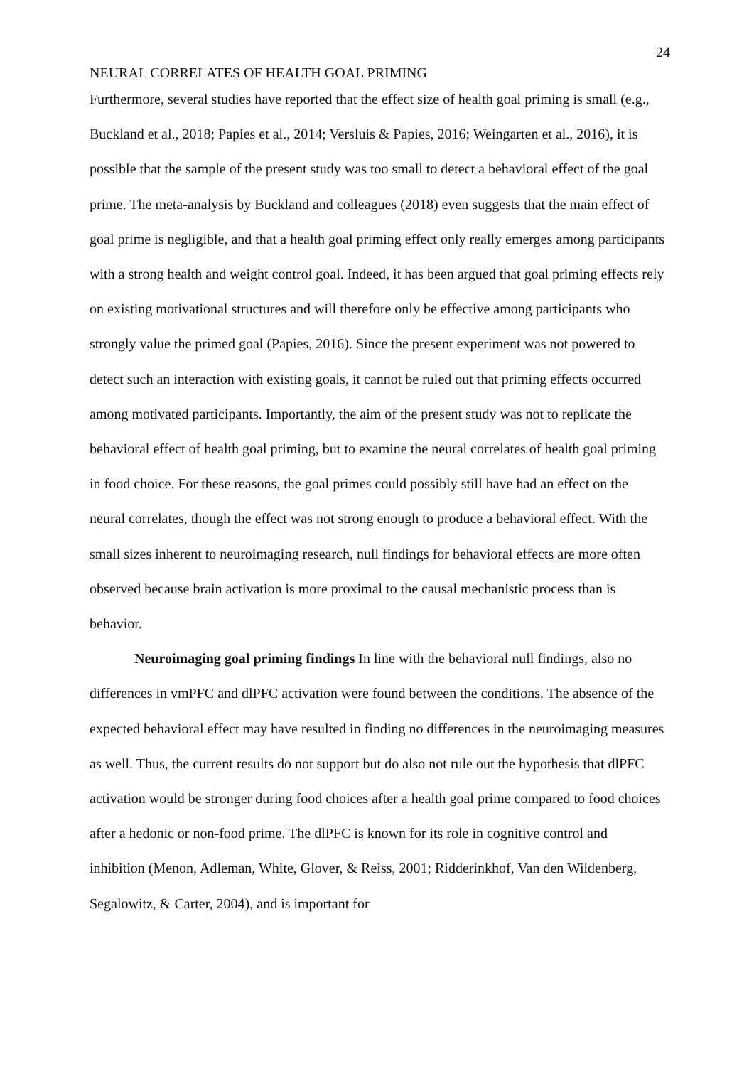24
NEURAL CORRELATES OF HEALTH GOAL PRIMING
Furthermore, several studies have reported that the effect size of health goal priming is small (e.g., Buckland et al., 2018; Papies et al., 2014; Versluis & Papies, 2016; Weingarten et al., 2016), it is possible that the sample of the present study was too small to detect a behavioral effect of the goal prime. The meta-analysis by Buckland and colleagues (2018) even suggests that the main effect of goal prime is negligible, and that a health goal priming effect only really emerges among participants with a strong health and weight control goal. Indeed, it has been argued that goal priming effects rely on existing motivational structures and will therefore only be effective among participants who strongly value the primed goal (Papies, 2016). Since the present experiment was not powered to detect such an interaction with existing goals, it cannot be ruled out that priming effects occurred among motivated participants. Importantly, the aim of the present study was not to replicate the behavioral effect of health goal priming, but to examine the neural correlates of health goal priming in food choice. For these reasons, the goal primes could possibly still have had an effect on the neural correlates, though the effect was not strong enough to produce a behavioral effect. With the small sizes inherent to neuroimaging research, null findings for behavioral effects are more often observed because brain activation is more proximal to the causal mechanistic process than is behavior.
Neuroimaging goal priming findings In line with the behavioral null findings, also no differences in vmPFC and dlPFC activation were found between the conditions. The absence of the expected behavioral effect may have resulted in finding no differences in the neuroimaging measures as well. Thus, the current results do not support but do also not rule out the hypothesis that dlPFC activation would be stronger during food choices after a health goal prime compared to food choices after a hedonic or non-food prime. The dlPFC is known for its role in cognitive control and inhibition (Menon, Adleman, White, Glover, & Reiss, 2001; Ridderinkhof, Van den Wildenberg, Segalowitz, & Carter, 2004), and is important for